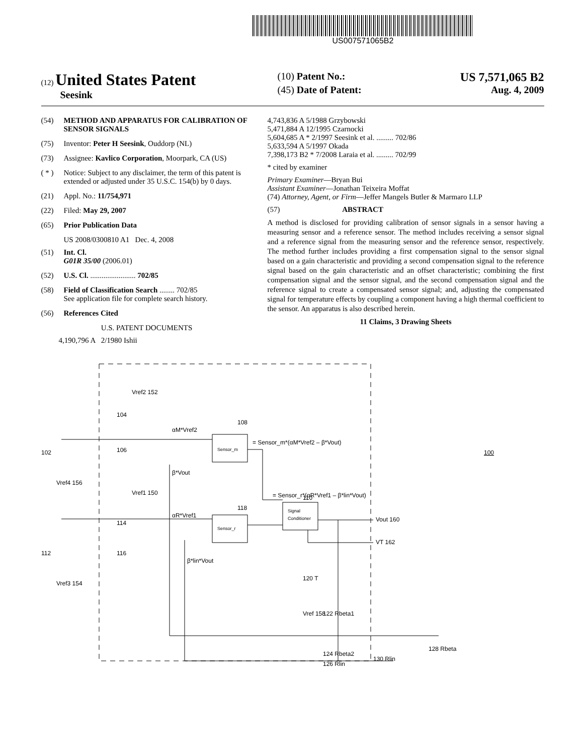US007571065B2
(12) United States Patent
Seesink
(10) Patent No.: US 7,571,065 B2
(45) Date of Patent: Aug. 4, 2009
(54) METHOD AND APPARATUS FOR CALIBRATION OF SENSOR SIGNALS
(75) Inventor: Peter H Seesink, Ouddorp (NL)
(73) Assignee: Kavlico Corporation, Moorpark, CA (US)
( * ) Notice: Subject to any disclaimer, the term of this patent is extended or adjusted under 35 U.S.C. 154(b) by 0 days.
(21) Appl. No.: 11/754,971
(22) Filed: May 29, 2007
(65) Prior Publication Data
US 2008/0300810 A1 Dec. 4, 2008
(51) Int. Cl.
G01R 35/00 (2006.01)
(52) U.S. Cl. ........................ 702/85
(58) Field of Classification Search ........ 702/85
See application file for complete search history.
(56) References Cited
U.S. PATENT DOCUMENTS
4,190,796 A 2/1980 Ishii
4,743,836 A 5/1988 Grzybowski
5,471,884 A 12/1995 Czarnocki
5,604,685 A * 2/1997 Seesink et al. ......... 702/86
5,633,594 A 5/1997 Okada
7,398,173 B2 * 7/2008 Laraia et al. ......... 702/99
* cited by examiner
Primary Examiner—Bryan Bui
Assistant Examiner—Jonathan Teixeira Moffat
(74) Attorney, Agent, or Firm—Jeffer Mangels Butler & Marmaro LLP
(57) ABSTRACT
A method is disclosed for providing calibration of sensor signals in a sensor having a measuring sensor and a reference sensor. The method includes receiving a sensor signal and a reference signal from the measuring sensor and the reference sensor, respectively. The method further includes providing a first compensation signal to the sensor signal based on a gain characteristic and providing a second compensation signal to the reference signal based on the gain characteristic and an offset characteristic; combining the first compensation signal and the sensor signal, and the second compensation signal and the reference signal to create a compensated sensor signal; and, adjusting the compensated signal for temperature effects by coupling a component having a high thermal coefficient to the sensor. An apparatus is also described herein.
11 Claims, 3 Drawing Sheets
Sensor_m
Sensor_r
Signal
Conditioner
Vref2 152
104
106
102
Vref4 156
Vref1 150
114
116
112
Vref3 154
αM*Vref2
108
= Sensor_m*(αM*Vref2 – β*Vout)
β*Vout
= Sensor_r*(αR*Vref1 – β*lin*Vout)
αR*Vref1
118
110
β*lin*Vout
Vout 160
VT 162
120 T
Vref 158
122 Rbeta1
124 Rbeta2
126 Rlin
130 Rlin
128 Rbeta
100